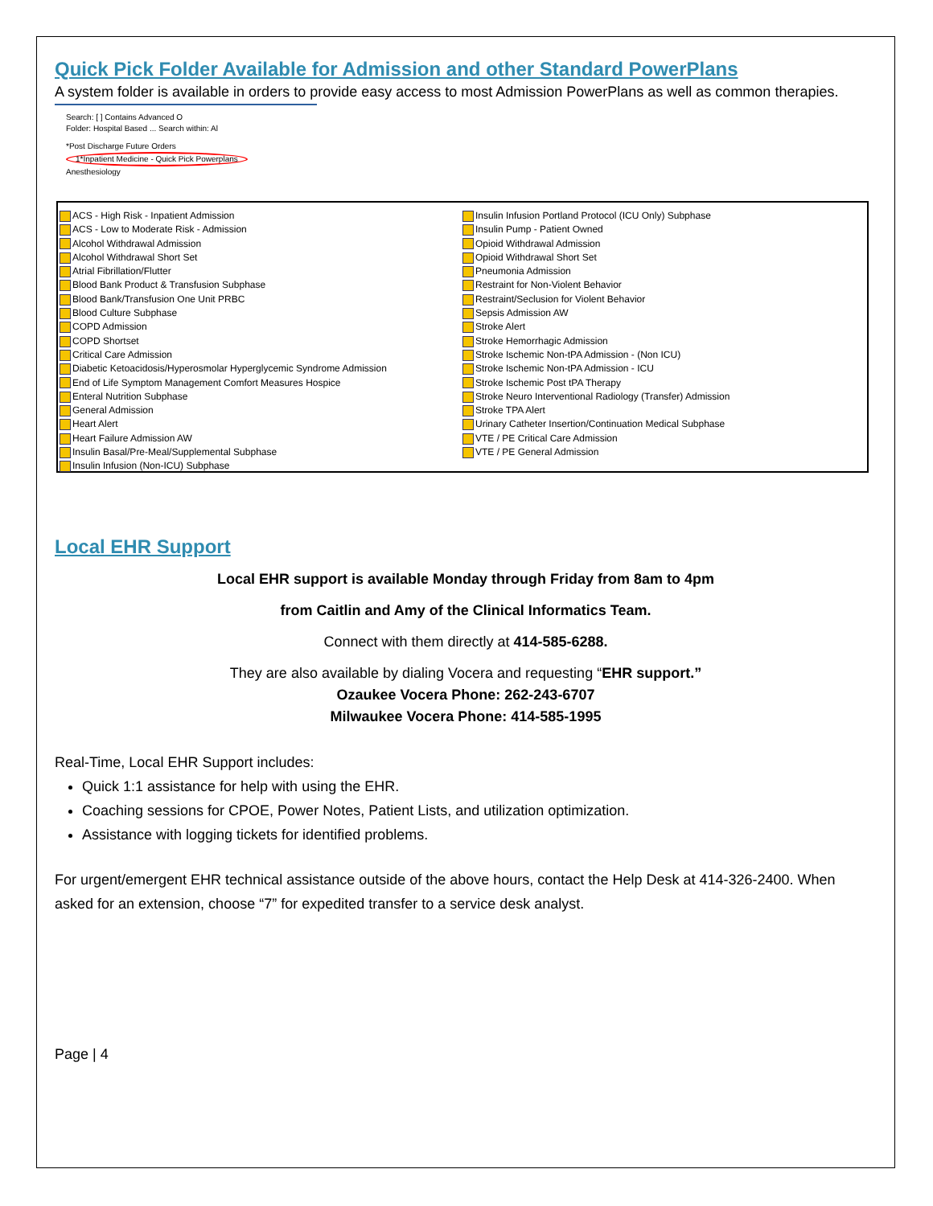Quick Pick Folder Available for Admission and other Standard PowerPlans
A system folder is available in orders to provide easy access to most Admission PowerPlans as well as common therapies.
Search: [ ] Contains Advanced O
Folder: Hospital Based ... Search within: Al
*Post Discharge Future Orders
1*Inpatient Medicine - Quick Pick Powerplans
Anesthesiology
ACS - High Risk - Inpatient Admission
ACS - Low to Moderate Risk - Admission
Alcohol Withdrawal Admission
Alcohol Withdrawal Short Set
Atrial Fibrillation/Flutter
Blood Bank Product & Transfusion Subphase
Blood Bank/Transfusion One Unit PRBC
Blood Culture Subphase
COPD Admission
COPD Shortset
Critical Care Admission
Diabetic Ketoacidosis/Hyperosmolar Hyperglycemic Syndrome Admission
End of Life Symptom Management Comfort Measures Hospice
Enteral Nutrition Subphase
General Admission
Heart Alert
Heart Failure Admission AW
Insulin Basal/Pre-Meal/Supplemental Subphase
Insulin Infusion (Non-ICU) Subphase
Insulin Infusion Portland Protocol (ICU Only) Subphase
Insulin Pump - Patient Owned
Opioid Withdrawal Admission
Opioid Withdrawal Short Set
Pneumonia Admission
Restraint for Non-Violent Behavior
Restraint/Seclusion for Violent Behavior
Sepsis Admission AW
Stroke Alert
Stroke Hemorrhagic Admission
Stroke Ischemic Non-tPA Admission - (Non ICU)
Stroke Ischemic Non-tPA Admission - ICU
Stroke Ischemic Post tPA Therapy
Stroke Neuro Interventional Radiology (Transfer) Admission
Stroke TPA Alert
Urinary Catheter Insertion/Continuation Medical Subphase
VTE / PE Critical Care Admission
VTE / PE General Admission
Local EHR Support
Local EHR support is available Monday through Friday from 8am to 4pm
from Caitlin and Amy of the Clinical Informatics Team.
Connect with them directly at 414-585-6288.
They are also available by dialing Vocera and requesting “EHR support.”
Ozaukee Vocera Phone: 262-243-6707
Milwaukee Vocera Phone: 414-585-1995
Real-Time, Local EHR Support includes:
Quick 1:1 assistance for help with using the EHR.
Coaching sessions for CPOE, Power Notes, Patient Lists, and utilization optimization.
Assistance with logging tickets for identified problems.
For urgent/emergent EHR technical assistance outside of the above hours, contact the Help Desk at 414-326-2400. When asked for an extension, choose “7” for expedited transfer to a service desk analyst.
Page | 4